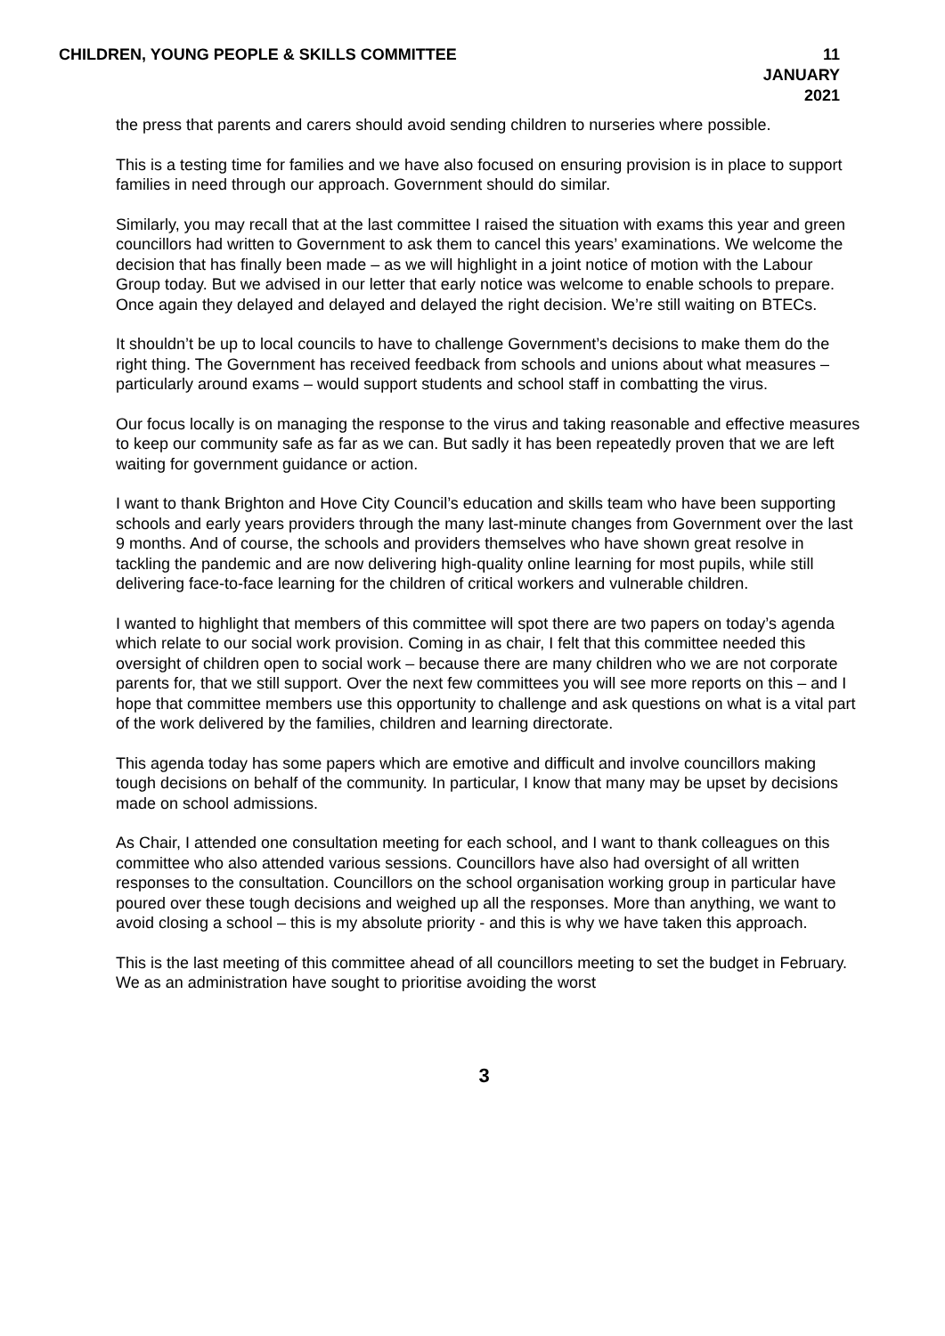CHILDREN, YOUNG PEOPLE & SKILLS COMMITTEE
11 JANUARY 2021
the press that parents and carers should avoid sending children to nurseries where possible.
This is a testing time for families and we have also focused on ensuring provision is in place to support families in need through our approach. Government should do similar.
Similarly, you may recall that at the last committee I raised the situation with exams this year and green councillors had written to Government to ask them to cancel this years’ examinations. We welcome the decision that has finally been made – as we will highlight in a joint notice of motion with the Labour Group today. But we advised in our letter that early notice was welcome to enable schools to prepare. Once again they delayed and delayed and delayed the right decision. We’re still waiting on BTECs.
It shouldn’t be up to local councils to have to challenge Government’s decisions to make them do the right thing. The Government has received feedback from schools and unions about what measures – particularly around exams – would support students and school staff in combatting the virus.
Our focus locally is on managing the response to the virus and taking reasonable and effective measures to keep our community safe as far as we can. But sadly it has been repeatedly proven that we are left waiting for government guidance or action.
I want to thank Brighton and Hove City Council’s education and skills team who have been supporting schools and early years providers through the many last-minute changes from Government over the last 9 months. And of course, the schools and providers themselves who have shown great resolve in tackling the pandemic and are now delivering high-quality online learning for most pupils, while still delivering face-to-face learning for the children of critical workers and vulnerable children.
I wanted to highlight that members of this committee will spot there are two papers on today’s agenda which relate to our social work provision. Coming in as chair, I felt that this committee needed this oversight of children open to social work – because there are many children who we are not corporate parents for, that we still support. Over the next few committees you will see more reports on this – and I hope that committee members use this opportunity to challenge and ask questions on what is a vital part of the work delivered by the families, children and learning directorate.
This agenda today has some papers which are emotive and difficult and involve councillors making tough decisions on behalf of the community. In particular, I know that many may be upset by decisions made on school admissions.
As Chair, I attended one consultation meeting for each school, and I want to thank colleagues on this committee who also attended various sessions. Councillors have also had oversight of all written responses to the consultation. Councillors on the school organisation working group in particular have poured over these tough decisions and weighed up all the responses. More than anything, we want to avoid closing a school – this is my absolute priority - and this is why we have taken this approach.
This is the last meeting of this committee ahead of all councillors meeting to set the budget in February. We as an administration have sought to prioritise avoiding the worst
3